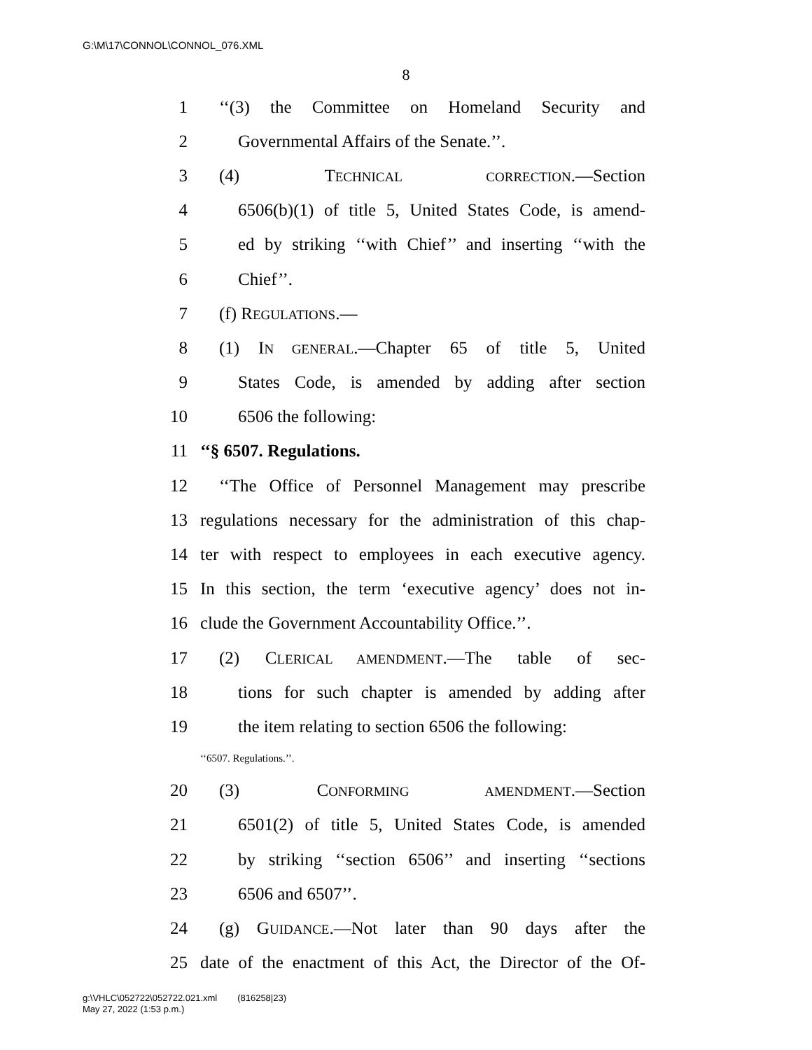G:\M\17\CONNOL\CONNOL_076.XML
8
1 ‘‘(3) the Committee on Homeland Security and
2 Governmental Affairs of the Senate.’’.
3 (4) TECHNICAL CORRECTION.—Section
4 6506(b)(1) of title 5, United States Code, is amend-
5 ed by striking ‘‘with Chief’’ and inserting ‘‘with the
6 Chief’’.
7 (f) REGULATIONS.—
8 (1) IN GENERAL.—Chapter 65 of title 5, United
9 States Code, is amended by adding after section
10 6506 the following:
11 ‘‘§ 6507. Regulations.
12 ‘‘The Office of Personnel Management may prescribe
13 regulations necessary for the administration of this chap-
14 ter with respect to employees in each executive agency.
15 In this section, the term ‘executive agency’ does not in-
16 clude the Government Accountability Office.’’.
17 (2) CLERICAL AMENDMENT.—The table of sec-
18 tions for such chapter is amended by adding after
19 the item relating to section 6506 the following:
‘‘6507. Regulations.’’.
20 (3) CONFORMING AMENDMENT.—Section
21 6501(2) of title 5, United States Code, is amended
22 by striking ‘‘section 6506’’ and inserting ‘‘sections
23 6506 and 6507’’.
24 (g) GUIDANCE.—Not later than 90 days after the
25 date of the enactment of this Act, the Director of the Of-
g:\VHLC\052722\052722.021.xml (816258|23)
May 27, 2022 (1:53 p.m.)